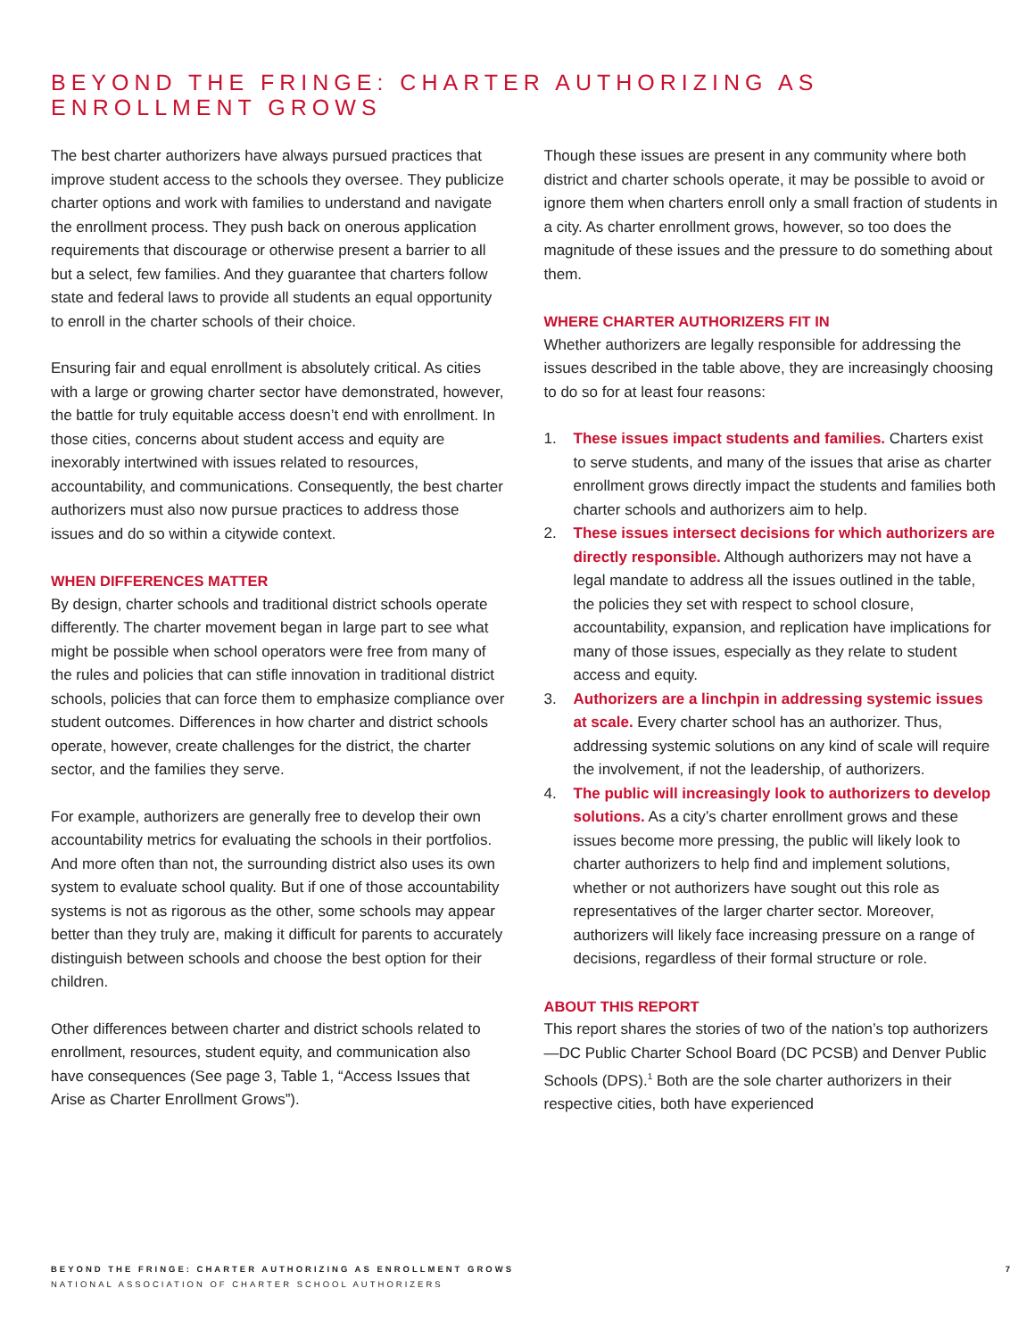BEYOND THE FRINGE: CHARTER AUTHORIZING AS
ENROLLMENT GROWS
The best charter authorizers have always pursued practices that improve student access to the schools they oversee. They publicize charter options and work with families to understand and navigate the enrollment process. They push back on onerous application requirements that discourage or otherwise present a barrier to all but a select, few families. And they guarantee that charters follow state and federal laws to provide all students an equal opportunity to enroll in the charter schools of their choice.
Ensuring fair and equal enrollment is absolutely critical. As cities with a large or growing charter sector have demonstrated, however, the battle for truly equitable access doesn’t end with enrollment. In those cities, concerns about student access and equity are inexorably intertwined with issues related to resources, accountability, and communications. Consequently, the best charter authorizers must also now pursue practices to address those issues and do so within a citywide context.
WHEN DIFFERENCES MATTER
By design, charter schools and traditional district schools operate differently. The charter movement began in large part to see what might be possible when school operators were free from many of the rules and policies that can stifle innovation in traditional district schools, policies that can force them to emphasize compliance over student outcomes. Differences in how charter and district schools operate, however, create challenges for the district, the charter sector, and the families they serve.
For example, authorizers are generally free to develop their own accountability metrics for evaluating the schools in their portfolios. And more often than not, the surrounding district also uses its own system to evaluate school quality. But if one of those accountability systems is not as rigorous as the other, some schools may appear better than they truly are, making it difficult for parents to accurately distinguish between schools and choose the best option for their children.
Other differences between charter and district schools related to enrollment, resources, student equity, and communication also have consequences (See page 3, Table 1, “Access Issues that Arise as Charter Enrollment Grows”).
Though these issues are present in any community where both district and charter schools operate, it may be possible to avoid or ignore them when charters enroll only a small fraction of students in a city. As charter enrollment grows, however, so too does the magnitude of these issues and the pressure to do something about them.
WHERE CHARTER AUTHORIZERS FIT IN
Whether authorizers are legally responsible for addressing the issues described in the table above, they are increasingly choosing to do so for at least four reasons:
1. These issues impact students and families. Charters exist to serve students, and many of the issues that arise as charter enrollment grows directly impact the students and families both charter schools and authorizers aim to help.
2. These issues intersect decisions for which authorizers are directly responsible. Although authorizers may not have a legal mandate to address all the issues outlined in the table, the policies they set with respect to school closure, accountability, expansion, and replication have implications for many of those issues, especially as they relate to student access and equity.
3. Authorizers are a linchpin in addressing systemic issues at scale. Every charter school has an authorizer. Thus, addressing systemic solutions on any kind of scale will require the involvement, if not the leadership, of authorizers.
4. The public will increasingly look to authorizers to develop solutions. As a city’s charter enrollment grows and these issues become more pressing, the public will likely look to charter authorizers to help find and implement solutions, whether or not authorizers have sought out this role as representatives of the larger charter sector. Moreover, authorizers will likely face increasing pressure on a range of decisions, regardless of their formal structure or role.
ABOUT THIS REPORT
This report shares the stories of two of the nation’s top authorizers—DC Public Charter School Board (DC PCSB) and Denver Public Schools (DPS).<sup>1</sup> Both are the sole charter authorizers in their respective cities, both have experienced
BEYOND THE FRINGE: CHARTER AUTHORIZING AS ENROLLMENT GROWS
NATIONAL ASSOCIATION OF CHARTER SCHOOL AUTHORIZERS
7